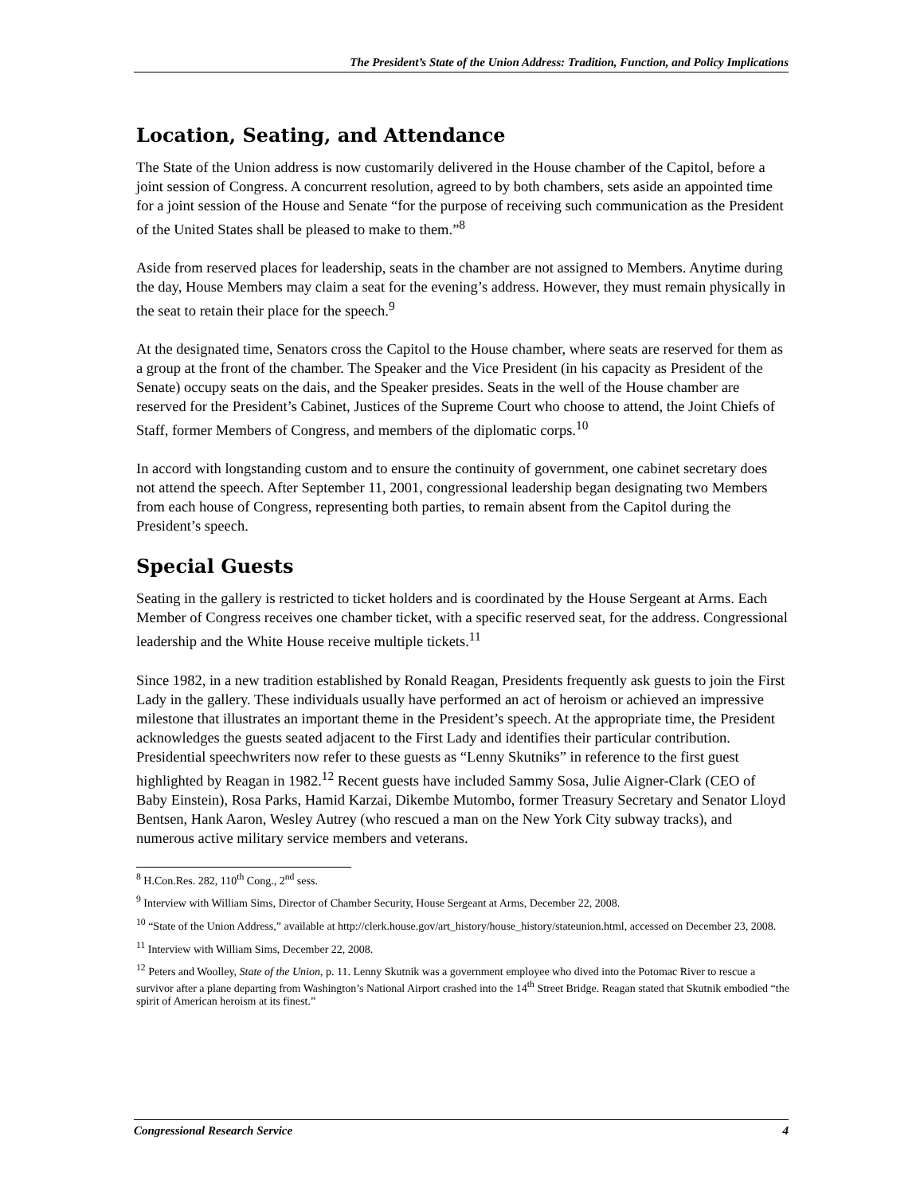The President’s State of the Union Address: Tradition, Function, and Policy Implications
Location, Seating, and Attendance
The State of the Union address is now customarily delivered in the House chamber of the Capitol, before a joint session of Congress. A concurrent resolution, agreed to by both chambers, sets aside an appointed time for a joint session of the House and Senate “for the purpose of receiving such communication as the President of the United States shall be pleased to make to them.”<sup>8</sup>
Aside from reserved places for leadership, seats in the chamber are not assigned to Members. Anytime during the day, House Members may claim a seat for the evening’s address. However, they must remain physically in the seat to retain their place for the speech.<sup>9</sup>
At the designated time, Senators cross the Capitol to the House chamber, where seats are reserved for them as a group at the front of the chamber. The Speaker and the Vice President (in his capacity as President of the Senate) occupy seats on the dais, and the Speaker presides. Seats in the well of the House chamber are reserved for the President’s Cabinet, Justices of the Supreme Court who choose to attend, the Joint Chiefs of Staff, former Members of Congress, and members of the diplomatic corps.<sup>10</sup>
In accord with longstanding custom and to ensure the continuity of government, one cabinet secretary does not attend the speech. After September 11, 2001, congressional leadership began designating two Members from each house of Congress, representing both parties, to remain absent from the Capitol during the President’s speech.
Special Guests
Seating in the gallery is restricted to ticket holders and is coordinated by the House Sergeant at Arms. Each Member of Congress receives one chamber ticket, with a specific reserved seat, for the address. Congressional leadership and the White House receive multiple tickets.<sup>11</sup>
Since 1982, in a new tradition established by Ronald Reagan, Presidents frequently ask guests to join the First Lady in the gallery. These individuals usually have performed an act of heroism or achieved an impressive milestone that illustrates an important theme in the President’s speech. At the appropriate time, the President acknowledges the guests seated adjacent to the First Lady and identifies their particular contribution. Presidential speechwriters now refer to these guests as “Lenny Skutniks” in reference to the first guest highlighted by Reagan in 1982.<sup>12</sup> Recent guests have included Sammy Sosa, Julie Aigner-Clark (CEO of Baby Einstein), Rosa Parks, Hamid Karzai, Dikembe Mutombo, former Treasury Secretary and Senator Lloyd Bentsen, Hank Aaron, Wesley Autrey (who rescued a man on the New York City subway tracks), and numerous active military service members and veterans.
<sup>8</sup> H.Con.Res. 282, 110<sup>th</sup> Cong., 2<sup>nd</sup> sess.
<sup>9</sup> Interview with William Sims, Director of Chamber Security, House Sergeant at Arms, December 22, 2008.
<sup>10</sup> “State of the Union Address,” available at http://clerk.house.gov/art_history/house_history/stateunion.html, accessed on December 23, 2008.
<sup>11</sup> Interview with William Sims, December 22, 2008.
<sup>12</sup> Peters and Woolley, State of the Union, p. 11. Lenny Skutnik was a government employee who dived into the Potomac River to rescue a survivor after a plane departing from Washington’s National Airport crashed into the 14<sup>th</sup> Street Bridge. Reagan stated that Skutnik embodied “the spirit of American heroism at its finest.”
Congressional Research Service 4